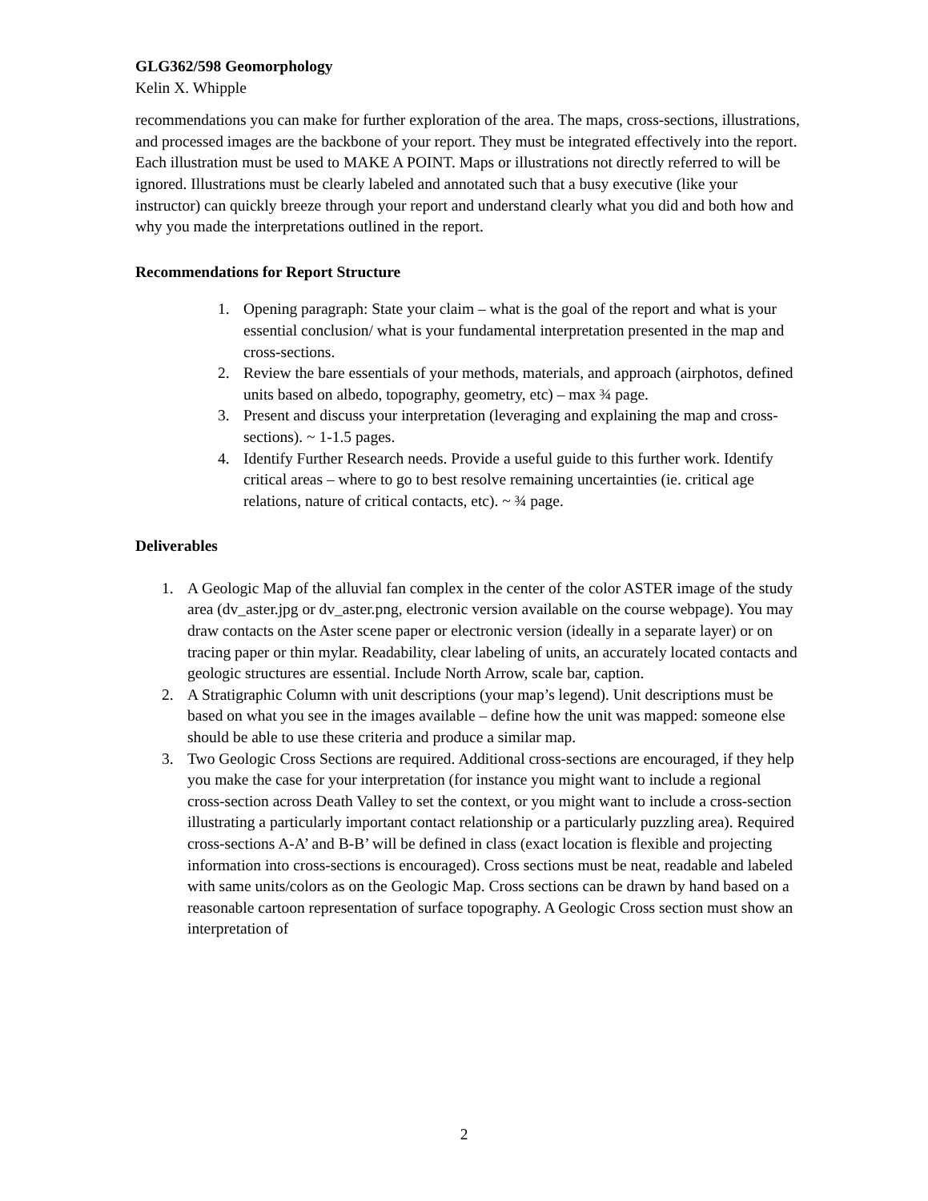GLG362/598 Geomorphology
Kelin X. Whipple
recommendations you can make for further exploration of the area. The maps, cross-sections, illustrations, and processed images are the backbone of your report. They must be integrated effectively into the report. Each illustration must be used to MAKE A POINT. Maps or illustrations not directly referred to will be ignored. Illustrations must be clearly labeled and annotated such that a busy executive (like your instructor) can quickly breeze through your report and understand clearly what you did and both how and why you made the interpretations outlined in the report.
Recommendations for Report Structure
1. Opening paragraph: State your claim – what is the goal of the report and what is your essential conclusion/ what is your fundamental interpretation presented in the map and cross-sections.
2. Review the bare essentials of your methods, materials, and approach (airphotos, defined units based on albedo, topography, geometry, etc) – max ¾ page.
3. Present and discuss your interpretation (leveraging and explaining the map and cross-sections). ~ 1-1.5 pages.
4. Identify Further Research needs. Provide a useful guide to this further work. Identify critical areas – where to go to best resolve remaining uncertainties (ie. critical age relations, nature of critical contacts, etc). ~ ¾ page.
Deliverables
1. A Geologic Map of the alluvial fan complex in the center of the color ASTER image of the study area (dv_aster.jpg or dv_aster.png, electronic version available on the course webpage). You may draw contacts on the Aster scene paper or electronic version (ideally in a separate layer) or on tracing paper or thin mylar. Readability, clear labeling of units, an accurately located contacts and geologic structures are essential. Include North Arrow, scale bar, caption.
2. A Stratigraphic Column with unit descriptions (your map’s legend). Unit descriptions must be based on what you see in the images available – define how the unit was mapped: someone else should be able to use these criteria and produce a similar map.
3. Two Geologic Cross Sections are required. Additional cross-sections are encouraged, if they help you make the case for your interpretation (for instance you might want to include a regional cross-section across Death Valley to set the context, or you might want to include a cross-section illustrating a particularly important contact relationship or a particularly puzzling area). Required cross-sections A-A’ and B-B’ will be defined in class (exact location is flexible and projecting information into cross-sections is encouraged). Cross sections must be neat, readable and labeled with same units/colors as on the Geologic Map. Cross sections can be drawn by hand based on a reasonable cartoon representation of surface topography. A Geologic Cross section must show an interpretation of
2